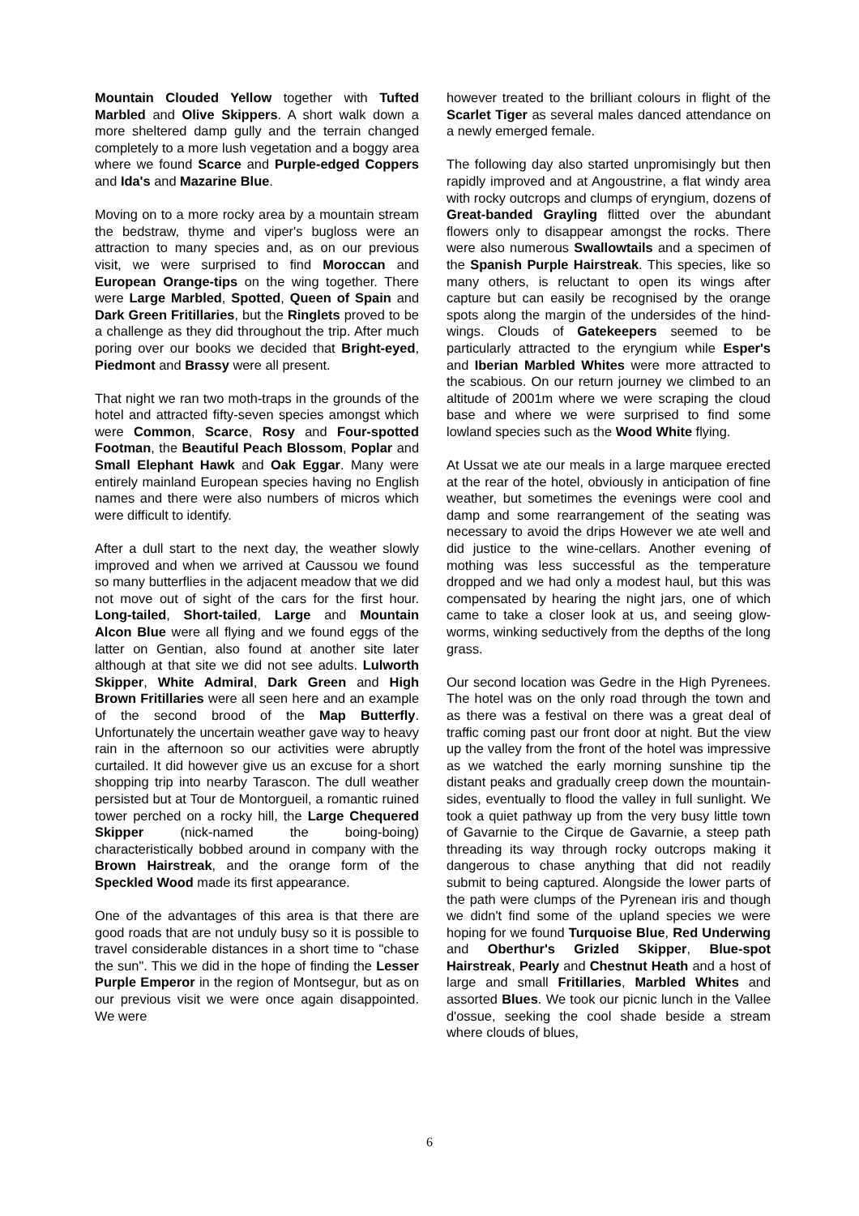Mountain Clouded Yellow together with Tufted Marbled and Olive Skippers. A short walk down a more sheltered damp gully and the terrain changed completely to a more lush vegetation and a boggy area where we found Scarce and Purple-edged Coppers and Ida's and Mazarine Blue.
Moving on to a more rocky area by a mountain stream the bedstraw, thyme and viper's bugloss were an attraction to many species and, as on our previous visit, we were surprised to find Moroccan and European Orange-tips on the wing together. There were Large Marbled, Spotted, Queen of Spain and Dark Green Fritillaries, but the Ringlets proved to be a challenge as they did throughout the trip. After much poring over our books we decided that Bright-eyed, Piedmont and Brassy were all present.
That night we ran two moth-traps in the grounds of the hotel and attracted fifty-seven species amongst which were Common, Scarce, Rosy and Four-spotted Footman, the Beautiful Peach Blossom, Poplar and Small Elephant Hawk and Oak Eggar. Many were entirely mainland European species having no English names and there were also numbers of micros which were difficult to identify.
After a dull start to the next day, the weather slowly improved and when we arrived at Caussou we found so many butterflies in the adjacent meadow that we did not move out of sight of the cars for the first hour. Long-tailed, Short-tailed, Large and Mountain Alcon Blue were all flying and we found eggs of the latter on Gentian, also found at another site later although at that site we did not see adults. Lulworth Skipper, White Admiral, Dark Green and High Brown Fritillaries were all seen here and an example of the second brood of the Map Butterfly. Unfortunately the uncertain weather gave way to heavy rain in the afternoon so our activities were abruptly curtailed. It did however give us an excuse for a short shopping trip into nearby Tarascon. The dull weather persisted but at Tour de Montorgueil, a romantic ruined tower perched on a rocky hill, the Large Chequered Skipper (nick-named the boing-boing) characteristically bobbed around in company with the Brown Hairstreak, and the orange form of the Speckled Wood made its first appearance.
One of the advantages of this area is that there are good roads that are not unduly busy so it is possible to travel considerable distances in a short time to "chase the sun". This we did in the hope of finding the Lesser Purple Emperor in the region of Montsegur, but as on our previous visit we were once again disappointed. We were
however treated to the brilliant colours in flight of the Scarlet Tiger as several males danced attendance on a newly emerged female.
The following day also started unpromisingly but then rapidly improved and at Angoustrine, a flat windy area with rocky outcrops and clumps of eryngium, dozens of Great-banded Grayling flitted over the abundant flowers only to disappear amongst the rocks. There were also numerous Swallowtails and a specimen of the Spanish Purple Hairstreak. This species, like so many others, is reluctant to open its wings after capture but can easily be recognised by the orange spots along the margin of the undersides of the hind-wings. Clouds of Gatekeepers seemed to be particularly attracted to the eryngium while Esper's and Iberian Marbled Whites were more attracted to the scabious. On our return journey we climbed to an altitude of 2001m where we were scraping the cloud base and where we were surprised to find some lowland species such as the Wood White flying.
At Ussat we ate our meals in a large marquee erected at the rear of the hotel, obviously in anticipation of fine weather, but sometimes the evenings were cool and damp and some rearrangement of the seating was necessary to avoid the drips However we ate well and did justice to the wine-cellars. Another evening of mothing was less successful as the temperature dropped and we had only a modest haul, but this was compensated by hearing the night jars, one of which came to take a closer look at us, and seeing glow-worms, winking seductively from the depths of the long grass.
Our second location was Gedre in the High Pyrenees. The hotel was on the only road through the town and as there was a festival on there was a great deal of traffic coming past our front door at night. But the view up the valley from the front of the hotel was impressive as we watched the early morning sunshine tip the distant peaks and gradually creep down the mountain-sides, eventually to flood the valley in full sunlight. We took a quiet pathway up from the very busy little town of Gavarnie to the Cirque de Gavarnie, a steep path threading its way through rocky outcrops making it dangerous to chase anything that did not readily submit to being captured. Alongside the lower parts of the path were clumps of the Pyrenean iris and though we didn't find some of the upland species we were hoping for we found Turquoise Blue, Red Underwing and Oberthur's Grizled Skipper, Blue-spot Hairstreak, Pearly and Chestnut Heath and a host of large and small Fritillaries, Marbled Whites and assorted Blues. We took our picnic lunch in the Vallee d'ossue, seeking the cool shade beside a stream where clouds of blues,
6